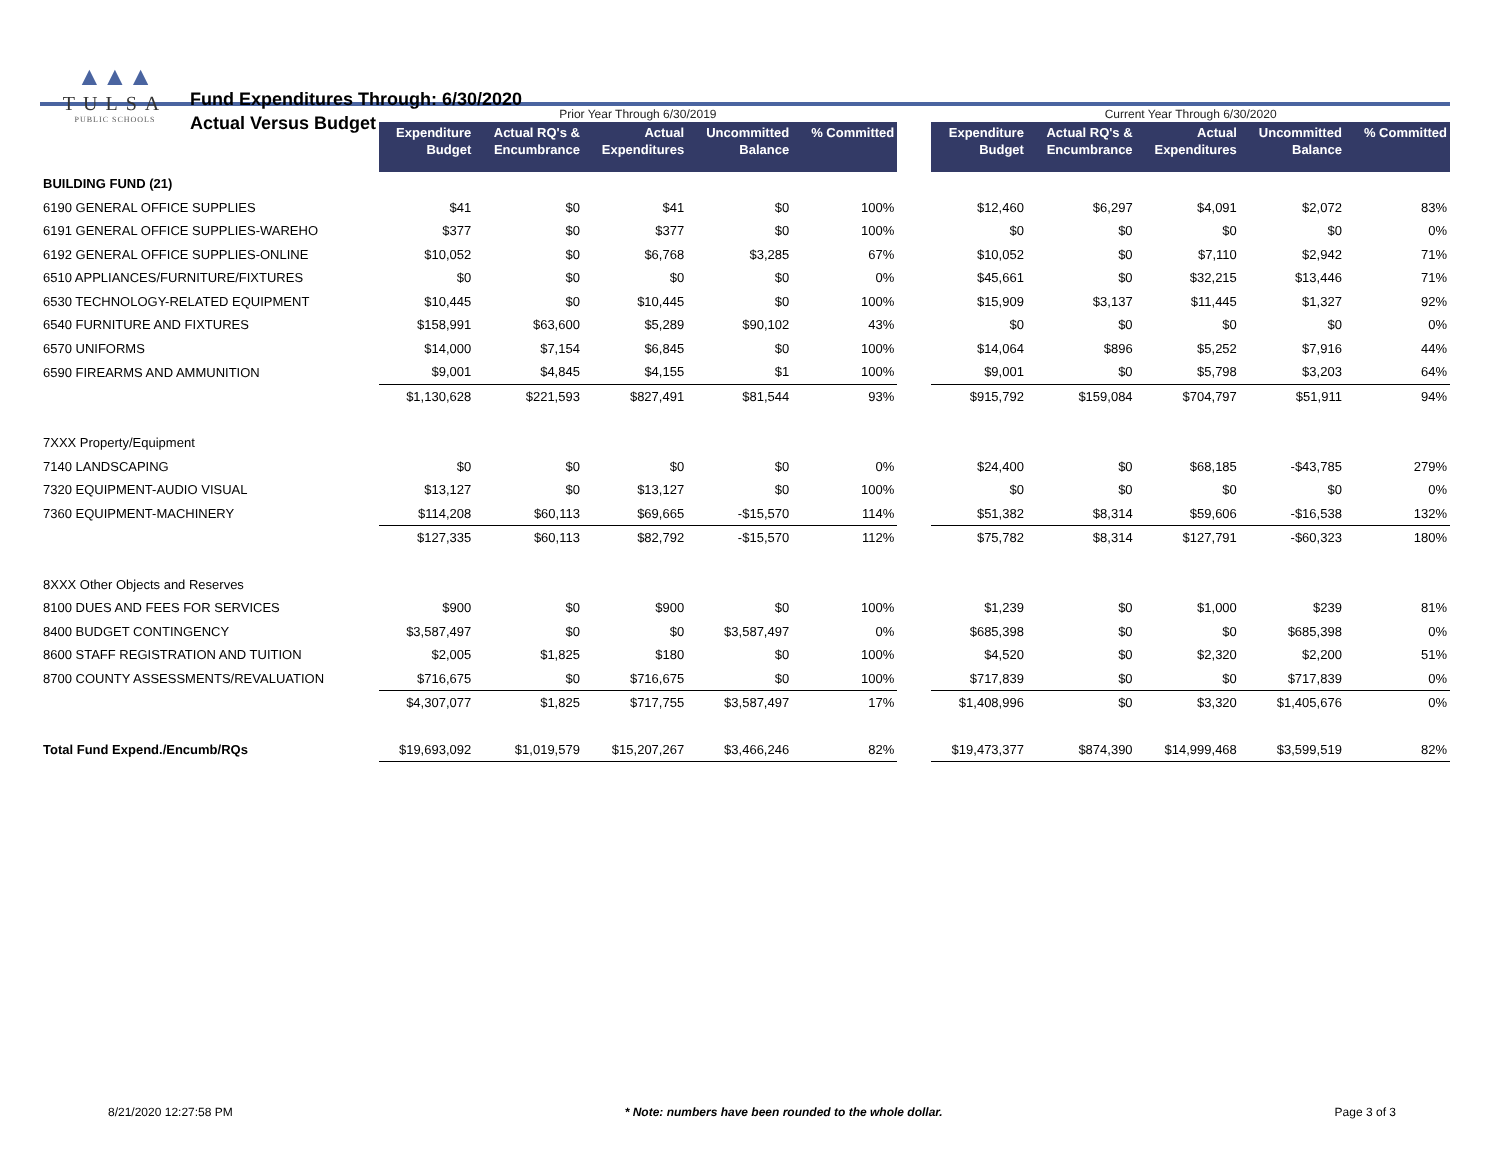▲▲▲
TULSA
PUBLIC SCHOOLS
Fund Expenditures Through: 6/30/2020
Actual Versus Budget
| | Prior Year Through 6/30/2019 | | | | | | Current Year Through 6/30/2020 | | | | |
| | Expenditure Budget | Actual RQ's & Encumbrance | Actual Expenditures | Uncommitted Balance | % Committed | | Expenditure Budget | Actual RQ's & Encumbrance | Actual Expenditures | Uncommitted Balance | % Committed |
| BUILDING FUND (21) | | | | | | | | | | | |
| 6190 GENERAL OFFICE SUPPLIES | $41 | $0 | $41 | $0 | 100% | | $12,460 | $6,297 | $4,091 | $2,072 | 83% |
| 6191 GENERAL OFFICE SUPPLIES-WAREHO | $377 | $0 | $377 | $0 | 100% | | $0 | $0 | $0 | $0 | 0% |
| 6192 GENERAL OFFICE SUPPLIES-ONLINE | $10,052 | $0 | $6,768 | $3,285 | 67% | | $10,052 | $0 | $7,110 | $2,942 | 71% |
| 6510 APPLIANCES/FURNITURE/FIXTURES | $0 | $0 | $0 | $0 | 0% | | $45,661 | $0 | $32,215 | $13,446 | 71% |
| 6530 TECHNOLOGY-RELATED EQUIPMENT | $10,445 | $0 | $10,445 | $0 | 100% | | $15,909 | $3,137 | $11,445 | $1,327 | 92% |
| 6540 FURNITURE AND FIXTURES | $158,991 | $63,600 | $5,289 | $90,102 | 43% | | $0 | $0 | $0 | $0 | 0% |
| 6570 UNIFORMS | $14,000 | $7,154 | $6,845 | $0 | 100% | | $14,064 | $896 | $5,252 | $7,916 | 44% |
| 6590 FIREARMS AND AMMUNITION | $9,001 | $4,845 | $4,155 | $1 | 100% | | $9,001 | $0 | $5,798 | $3,203 | 64% |
| | $1,130,628 | $221,593 | $827,491 | $81,544 | 93% | | $915,792 | $159,084 | $704,797 | $51,911 | 94% |
| 7XXX Property/Equipment | | | | | | | | | | | |
| 7140 LANDSCAPING | $0 | $0 | $0 | $0 | 0% | | $24,400 | $0 | $68,185 | -$43,785 | 279% |
| 7320 EQUIPMENT-AUDIO VISUAL | $13,127 | $0 | $13,127 | $0 | 100% | | $0 | $0 | $0 | $0 | 0% |
| 7360 EQUIPMENT-MACHINERY | $114,208 | $60,113 | $69,665 | -$15,570 | 114% | | $51,382 | $8,314 | $59,606 | -$16,538 | 132% |
| | $127,335 | $60,113 | $82,792 | -$15,570 | 112% | | $75,782 | $8,314 | $127,791 | -$60,323 | 180% |
| 8XXX Other Objects and Reserves | | | | | | | | | | | |
| 8100 DUES AND FEES FOR SERVICES | $900 | $0 | $900 | $0 | 100% | | $1,239 | $0 | $1,000 | $239 | 81% |
| 8400 BUDGET CONTINGENCY | $3,587,497 | $0 | $0 | $3,587,497 | 0% | | $685,398 | $0 | $0 | $685,398 | 0% |
| 8600 STAFF REGISTRATION AND TUITION | $2,005 | $1,825 | $180 | $0 | 100% | | $4,520 | $0 | $2,320 | $2,200 | 51% |
| 8700 COUNTY ASSESSMENTS/REVALUATION | $716,675 | $0 | $716,675 | $0 | 100% | | $717,839 | $0 | $0 | $717,839 | 0% |
| | $4,307,077 | $1,825 | $717,755 | $3,587,497 | 17% | | $1,408,996 | $0 | $3,320 | $1,405,676 | 0% |
| Total Fund Expend./Encumb/RQs | $19,693,092 | $1,019,579 | $15,207,267 | $3,466,246 | 82% | | $19,473,377 | $874,390 | $14,999,468 | $3,599,519 | 82% |
8/21/2020 12:27:58 PM * Note: numbers have been rounded to the whole dollar. Page 3 of 3